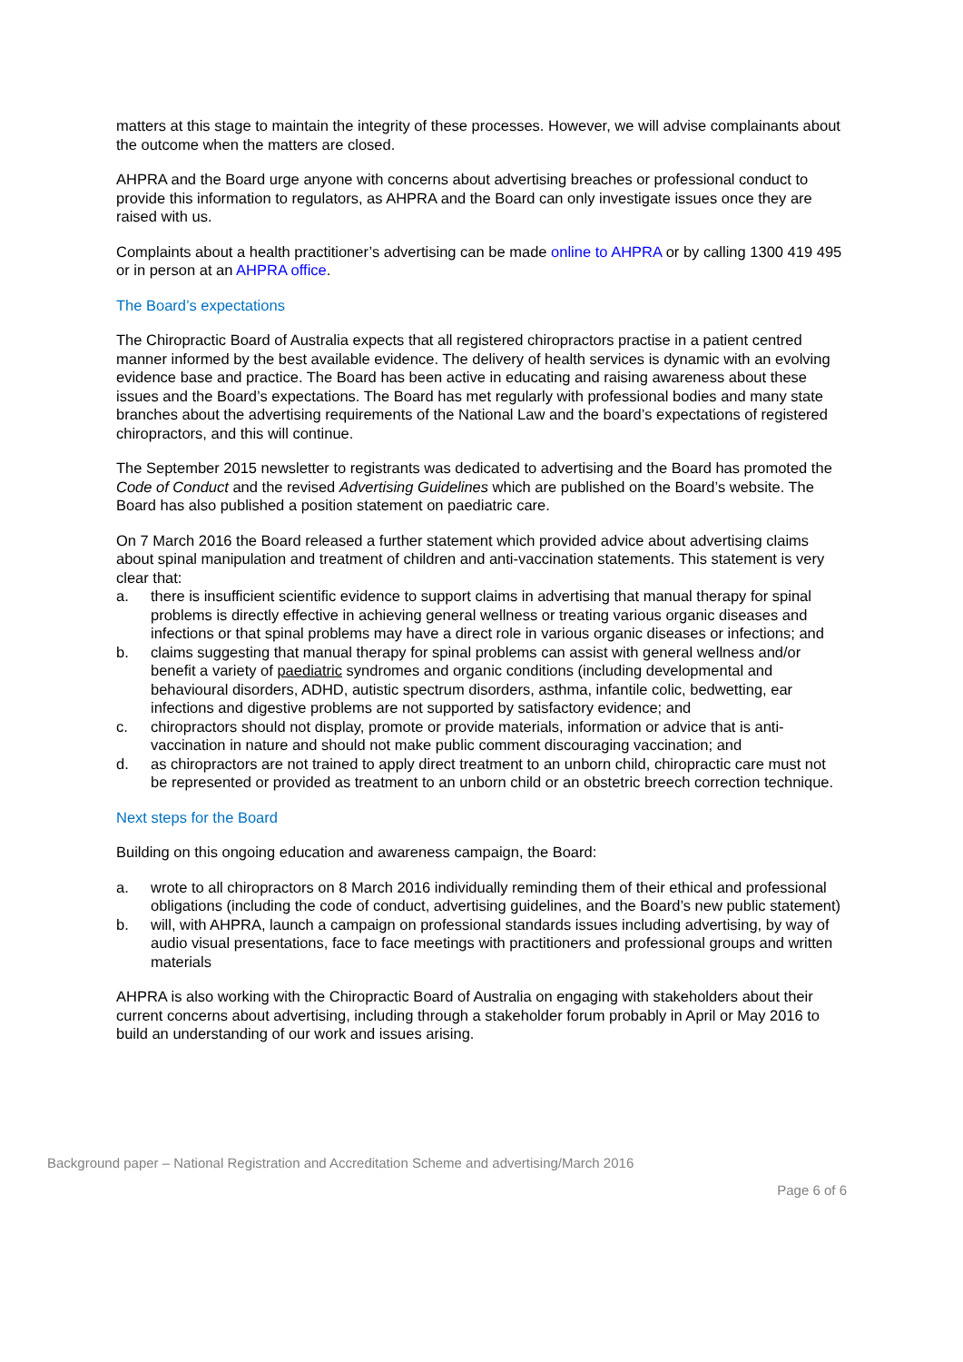matters at this stage to maintain the integrity of these processes. However, we will advise complainants about the outcome when the matters are closed.
AHPRA and the Board urge anyone with concerns about advertising breaches or professional conduct to provide this information to regulators, as AHPRA and the Board can only investigate issues once they are raised with us.
Complaints about a health practitioner’s advertising can be made online to AHPRA or by calling 1300 419 495 or in person at an AHPRA office.
The Board’s expectations
The Chiropractic Board of Australia expects that all registered chiropractors practise in a patient centred manner informed by the best available evidence. The delivery of health services is dynamic with an evolving evidence base and practice. The Board has been active in educating and raising awareness about these issues and the Board’s expectations. The Board has met regularly with professional bodies and many state branches about the advertising requirements of the National Law and the board’s expectations of registered chiropractors, and this will continue.
The September 2015 newsletter to registrants was dedicated to advertising and the Board has promoted the Code of Conduct and the revised Advertising Guidelines which are published on the Board’s website. The Board has also published a position statement on paediatric care.
On 7 March 2016 the Board released a further statement which provided advice about advertising claims about spinal manipulation and treatment of children and anti-vaccination statements. This statement is very clear that:
a. there is insufficient scientific evidence to support claims in advertising that manual therapy for spinal problems is directly effective in achieving general wellness or treating various organic diseases and infections or that spinal problems may have a direct role in various organic diseases or infections; and
b. claims suggesting that manual therapy for spinal problems can assist with general wellness and/or benefit a variety of paediatric syndromes and organic conditions (including developmental and behavioural disorders, ADHD, autistic spectrum disorders, asthma, infantile colic, bedwetting, ear infections and digestive problems are not supported by satisfactory evidence; and
c. chiropractors should not display, promote or provide materials, information or advice that is anti-vaccination in nature and should not make public comment discouraging vaccination; and
d. as chiropractors are not trained to apply direct treatment to an unborn child, chiropractic care must not be represented or provided as treatment to an unborn child or an obstetric breech correction technique.
Next steps for the Board
Building on this ongoing education and awareness campaign, the Board:
a. wrote to all chiropractors on 8 March 2016 individually reminding them of their ethical and professional obligations (including the code of conduct, advertising guidelines, and the Board’s new public statement)
b. will, with AHPRA, launch a campaign on professional standards issues including advertising, by way of audio visual presentations, face to face meetings with practitioners and professional groups and written materials
AHPRA is also working with the Chiropractic Board of Australia on engaging with stakeholders about their current concerns about advertising, including through a stakeholder forum probably in April or May 2016 to build an understanding of our work and issues arising.
Background paper – National Registration and Accreditation Scheme and advertising/March 2016
Page 6 of 6